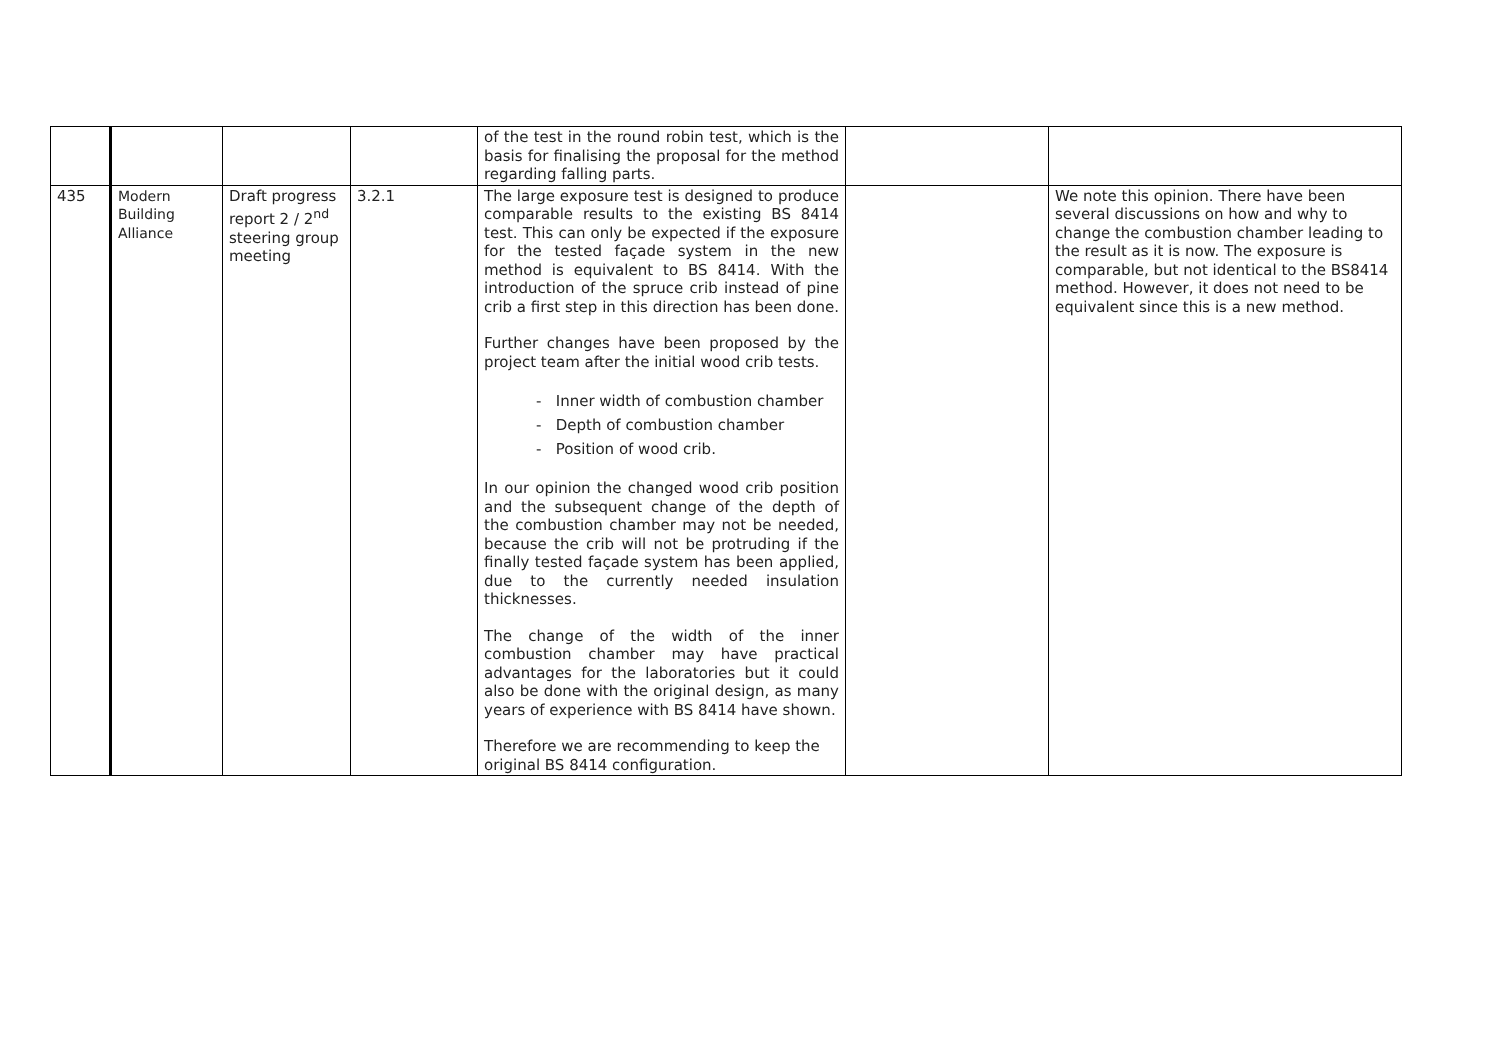| | | | | of the test in the round robin test, which is the basis for finalising the proposal for the method regarding falling parts. | | |
| 435 | Modern Building Alliance | Draft progress report 2 / 2<sup>nd</sup> steering group meeting | 3.2.1 | The large exposure test is designed to produce comparable results to the existing BS 8414 test. This can only be expected if the exposure for the tested façade system in the new method is equivalent to BS 8414. With the introduction of the spruce crib instead of pine crib a first step in this direction has been done. Further changes have been proposed by the project team after the initial wood crib tests. - Inner width of combustion chamber - Depth of combustion chamber - Position of wood crib. In our opinion the changed wood crib position and the subsequent change of the depth of the combustion chamber may not be needed, because the crib will not be protruding if the finally tested façade system has been applied, due to the currently needed insulation thicknesses. The change of the width of the inner combustion chamber may have practical advantages for the laboratories but it could also be done with the original design, as many years of experience with BS 8414 have shown. Therefore we are recommending to keep the original BS 8414 configuration. | | We note this opinion. There have been several discussions on how and why to change the combustion chamber leading to the result as it is now. The exposure is comparable, but not identical to the BS8414 method. However, it does not need to be equivalent since this is a new method. |